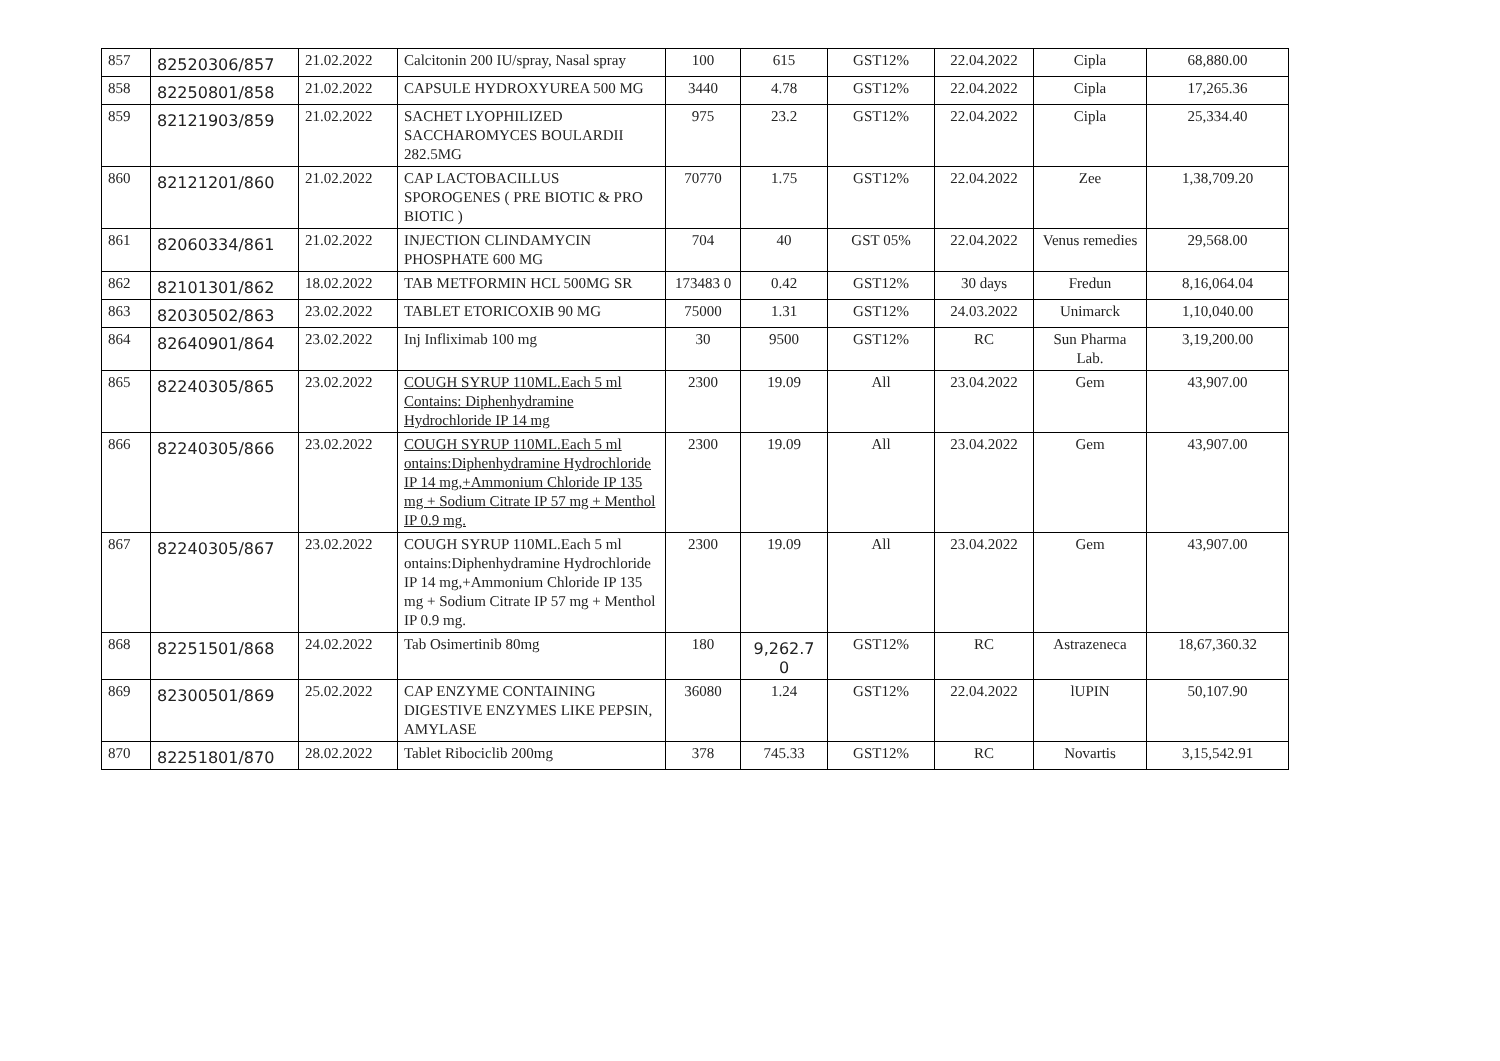| 857 | 82520306/857 | 21.02.2022 | Calcitonin 200 IU/spray, Nasal spray | 100 | 615 | GST12% | 22.04.2022 | Cipla | 68,880.00 |
| 858 | 82250801/858 | 21.02.2022 | CAPSULE HYDROXYUREA 500 MG | 3440 | 4.78 | GST12% | 22.04.2022 | Cipla | 17,265.36 |
| 859 | 82121903/859 | 21.02.2022 | SACHET LYOPHILIZED SACCHAROMYCES BOULARDII 282.5MG | 975 | 23.2 | GST12% | 22.04.2022 | Cipla | 25,334.40 |
| 860 | 82121201/860 | 21.02.2022 | CAP LACTOBACILLUS SPOROGENES ( PRE BIOTIC & PRO BIOTIC ) | 70770 | 1.75 | GST12% | 22.04.2022 | Zee | 1,38,709.20 |
| 861 | 82060334/861 | 21.02.2022 | INJECTION CLINDAMYCIN PHOSPHATE 600 MG | 704 | 40 | GST 05% | 22.04.2022 | Venus remedies | 29,568.00 |
| 862 | 82101301/862 | 18.02.2022 | TAB METFORMIN HCL 500MG SR | 173483 0 | 0.42 | GST12% | 30 days | Fredun | 8,16,064.04 |
| 863 | 82030502/863 | 23.02.2022 | TABLET ETORICOXIB 90 MG | 75000 | 1.31 | GST12% | 24.03.2022 | Unimarck | 1,10,040.00 |
| 864 | 82640901/864 | 23.02.2022 | Inj Infliximab 100 mg | 30 | 9500 | GST12% | RC | Sun Pharma Lab. | 3,19,200.00 |
| 865 | 82240305/865 | 23.02.2022 | COUGH SYRUP 110ML.Each 5 ml Contains: Diphenhydramine Hydrochloride IP 14 mg | 2300 | 19.09 | All | 23.04.2022 | Gem | 43,907.00 |
| 866 | 82240305/866 | 23.02.2022 | COUGH SYRUP 110ML.Each 5 ml ontains:Diphenhydramine Hydrochloride IP 14 mg,+Ammonium Chloride IP 135 mg + Sodium Citrate IP 57 mg + Menthol IP 0.9 mg. | 2300 | 19.09 | All | 23.04.2022 | Gem | 43,907.00 |
| 867 | 82240305/867 | 23.02.2022 | COUGH SYRUP 110ML.Each 5 ml ontains:Diphenhydramine Hydrochloride IP 14 mg,+Ammonium Chloride IP 135 mg + Sodium Citrate IP 57 mg + Menthol IP 0.9 mg. | 2300 | 19.09 | All | 23.04.2022 | Gem | 43,907.00 |
| 868 | 82251501/868 | 24.02.2022 | Tab Osimertinib 80mg | 180 | 9,262.7 0 | GST12% | RC | Astrazeneca | 18,67,360.32 |
| 869 | 82300501/869 | 25.02.2022 | CAP ENZYME CONTAINING DIGESTIVE ENZYMES LIKE PEPSIN, AMYLASE | 36080 | 1.24 | GST12% | 22.04.2022 | lUPIN | 50,107.90 |
| 870 | 82251801/870 | 28.02.2022 | Tablet Ribociclib 200mg | 378 | 745.33 | GST12% | RC | Novartis | 3,15,542.91 |